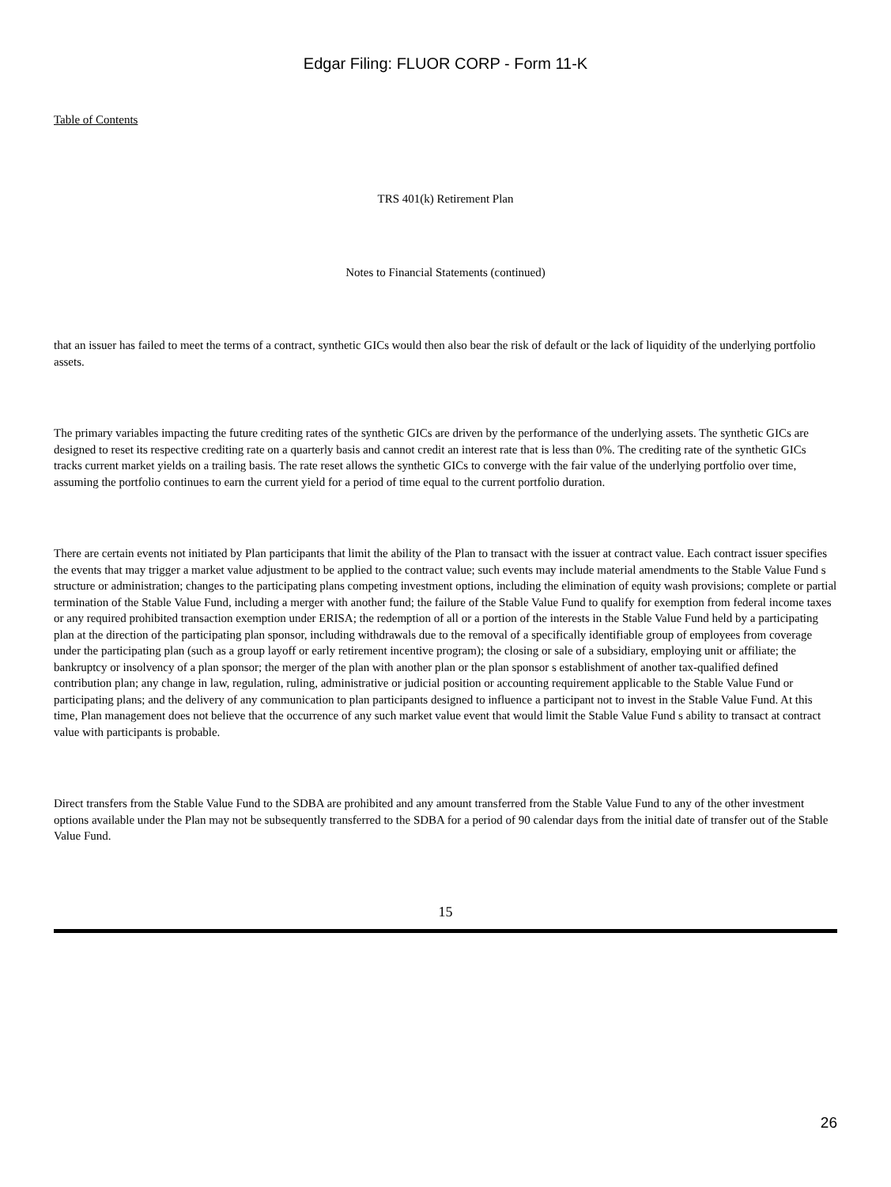Edgar Filing: FLUOR CORP - Form 11-K
Table of Contents
TRS 401(k) Retirement Plan
Notes to Financial Statements (continued)
that an issuer has failed to meet the terms of a contract, synthetic GICs would then also bear the risk of default or the lack of liquidity of the underlying portfolio assets.
The primary variables impacting the future crediting rates of the synthetic GICs are driven by the performance of the underlying assets. The synthetic GICs are designed to reset its respective crediting rate on a quarterly basis and cannot credit an interest rate that is less than 0%. The crediting rate of the synthetic GICs tracks current market yields on a trailing basis. The rate reset allows the synthetic GICs to converge with the fair value of the underlying portfolio over time, assuming the portfolio continues to earn the current yield for a period of time equal to the current portfolio duration.
There are certain events not initiated by Plan participants that limit the ability of the Plan to transact with the issuer at contract value. Each contract issuer specifies the events that may trigger a market value adjustment to be applied to the contract value; such events may include material amendments to the Stable Value Fund s structure or administration; changes to the participating plans competing investment options, including the elimination of equity wash provisions; complete or partial termination of the Stable Value Fund, including a merger with another fund; the failure of the Stable Value Fund to qualify for exemption from federal income taxes or any required prohibited transaction exemption under ERISA; the redemption of all or a portion of the interests in the Stable Value Fund held by a participating plan at the direction of the participating plan sponsor, including withdrawals due to the removal of a specifically identifiable group of employees from coverage under the participating plan (such as a group layoff or early retirement incentive program); the closing or sale of a subsidiary, employing unit or affiliate; the bankruptcy or insolvency of a plan sponsor; the merger of the plan with another plan or the plan sponsor s establishment of another tax-qualified defined contribution plan; any change in law, regulation, ruling, administrative or judicial position or accounting requirement applicable to the Stable Value Fund or participating plans; and the delivery of any communication to plan participants designed to influence a participant not to invest in the Stable Value Fund. At this time, Plan management does not believe that the occurrence of any such market value event that would limit the Stable Value Fund s ability to transact at contract value with participants is probable.
Direct transfers from the Stable Value Fund to the SDBA are prohibited and any amount transferred from the Stable Value Fund to any of the other investment options available under the Plan may not be subsequently transferred to the SDBA for a period of 90 calendar days from the initial date of transfer out of the Stable Value Fund.
15
26